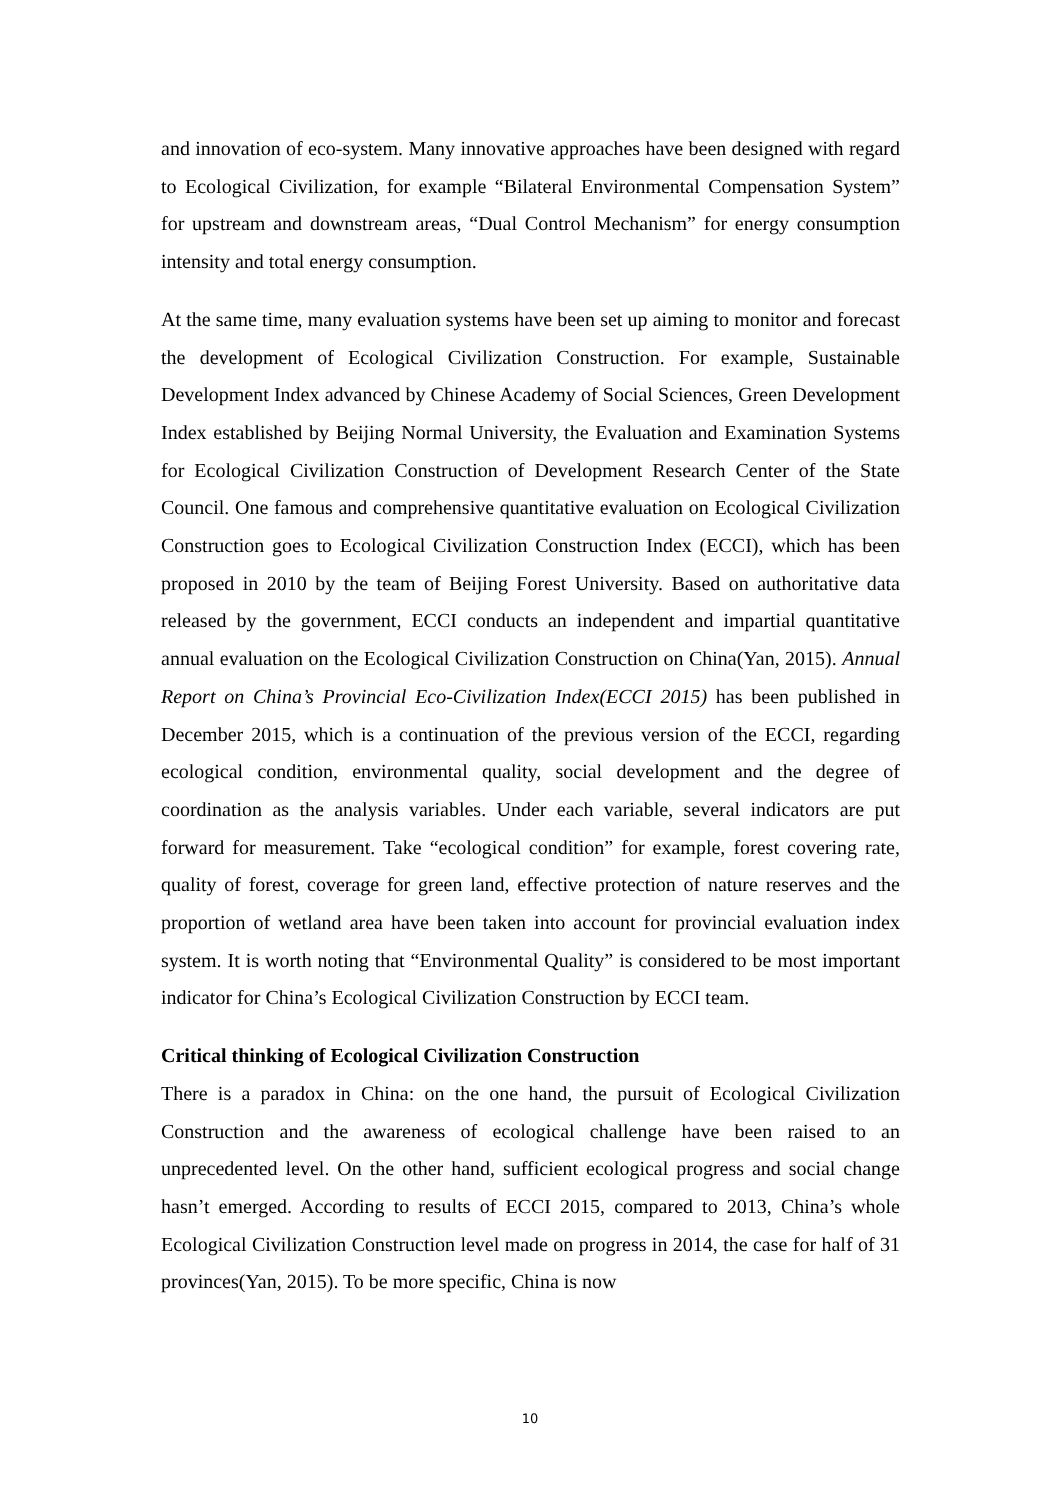and innovation of eco-system. Many innovative approaches have been designed with regard to Ecological Civilization, for example “Bilateral Environmental Compensation System” for upstream and downstream areas, “Dual Control Mechanism” for energy consumption intensity and total energy consumption.
At the same time, many evaluation systems have been set up aiming to monitor and forecast the development of Ecological Civilization Construction. For example, Sustainable Development Index advanced by Chinese Academy of Social Sciences, Green Development Index established by Beijing Normal University, the Evaluation and Examination Systems for Ecological Civilization Construction of Development Research Center of the State Council. One famous and comprehensive quantitative evaluation on Ecological Civilization Construction goes to Ecological Civilization Construction Index (ECCI), which has been proposed in 2010 by the team of Beijing Forest University. Based on authoritative data released by the government, ECCI conducts an independent and impartial quantitative annual evaluation on the Ecological Civilization Construction on China(Yan, 2015). Annual Report on China’s Provincial Eco-Civilization Index(ECCI 2015) has been published in December 2015, which is a continuation of the previous version of the ECCI, regarding ecological condition, environmental quality, social development and the degree of coordination as the analysis variables. Under each variable, several indicators are put forward for measurement. Take “ecological condition” for example, forest covering rate, quality of forest, coverage for green land, effective protection of nature reserves and the proportion of wetland area have been taken into account for provincial evaluation index system. It is worth noting that “Environmental Quality” is considered to be most important indicator for China’s Ecological Civilization Construction by ECCI team.
Critical thinking of Ecological Civilization Construction
There is a paradox in China: on the one hand, the pursuit of Ecological Civilization Construction and the awareness of ecological challenge have been raised to an unprecedented level. On the other hand, sufficient ecological progress and social change hasn’t emerged. According to results of ECCI 2015, compared to 2013, China’s whole Ecological Civilization Construction level made on progress in 2014, the case for half of 31 provinces(Yan, 2015). To be more specific, China is now
10